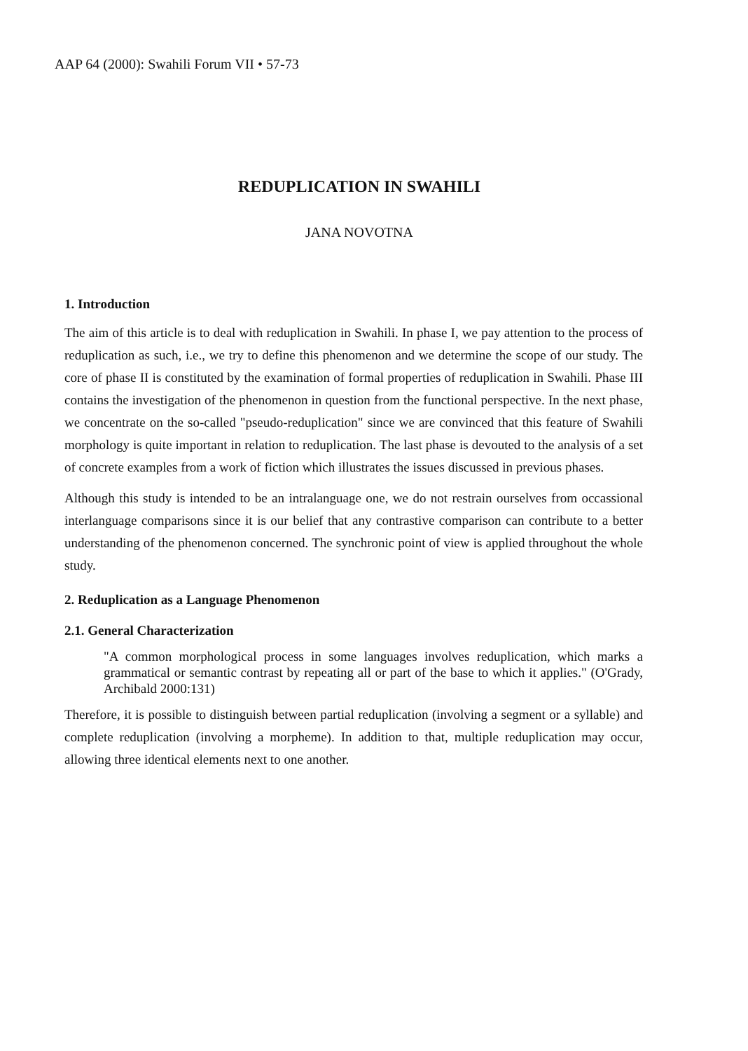AAP 64 (2000): Swahili Forum VII • 57-73
REDUPLICATION IN SWAHILI
JANA NOVOTNA
1. Introduction
The aim of this article is to deal with reduplication in Swahili. In phase I, we pay attention to the process of reduplication as such, i.e., we try to define this phenomenon and we determine the scope of our study. The core of phase II is constituted by the examination of formal properties of reduplication in Swahili. Phase III contains the investigation of the phenomenon in question from the functional perspective. In the next phase, we concentrate on the so-called "pseudo-reduplication" since we are convinced that this feature of Swahili morphology is quite important in relation to reduplication. The last phase is devouted to the analysis of a set of concrete examples from a work of fiction which illustrates the issues discussed in previous phases.
Although this study is intended to be an intralanguage one, we do not restrain ourselves from occassional interlanguage comparisons since it is our belief that any contrastive comparison can contribute to a better understanding of the phenomenon concerned. The synchronic point of view is applied throughout the whole study.
2. Reduplication as a Language Phenomenon
2.1. General Characterization
"A common morphological process in some languages involves reduplication, which marks a grammatical or semantic contrast by repeating all or part of the base to which it applies." (O'Grady, Archibald 2000:131)
Therefore, it is possible to distinguish between partial reduplication (involving a segment or a syllable) and complete reduplication (involving a morpheme). In addition to that, multiple reduplication may occur, allowing three identical elements next to one another.